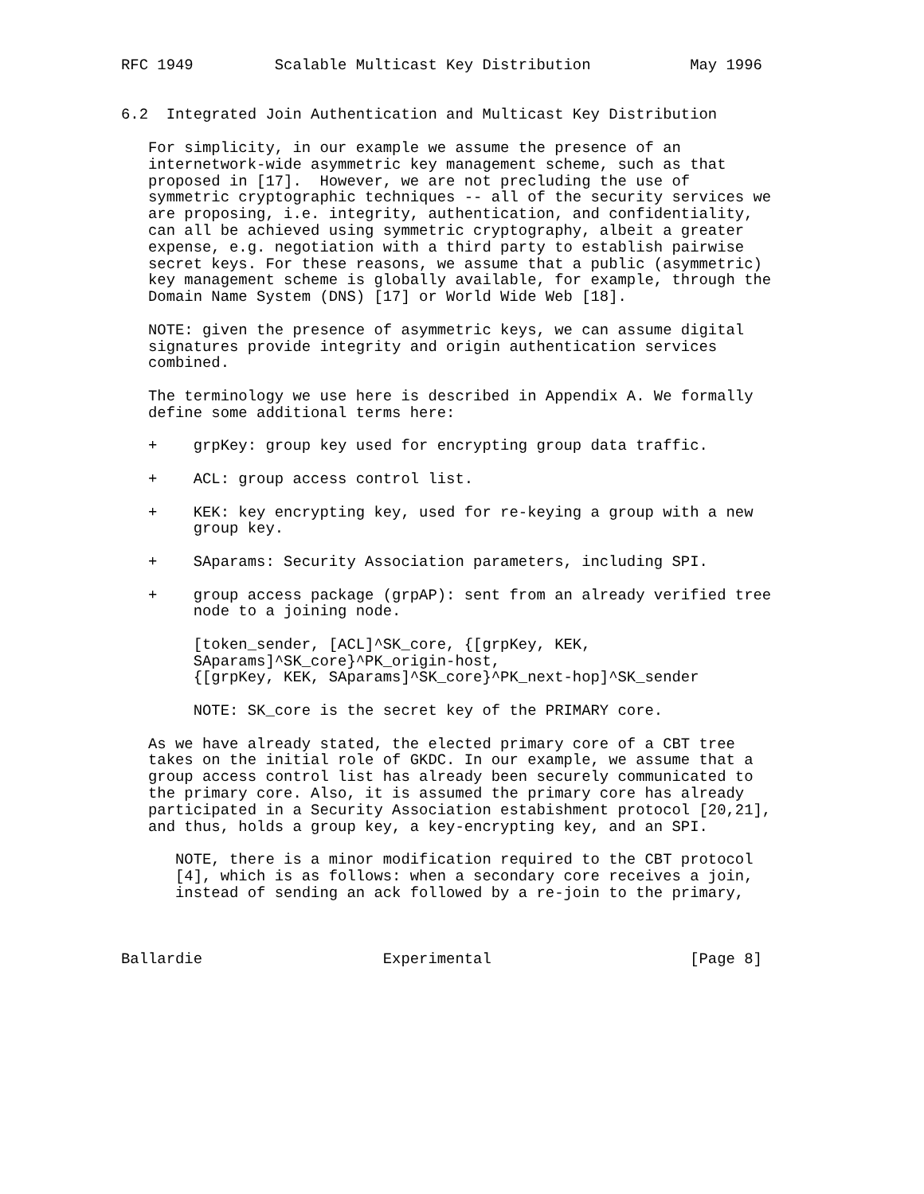RFC 1949         Scalable Multicast Key Distribution           May 1996


6.2  Integrated Join Authentication and Multicast Key Distribution

   For simplicity, in our example we assume the presence of an
   internetwork-wide asymmetric key management scheme, such as that
   proposed in [17].  However, we are not precluding the use of
   symmetric cryptographic techniques -- all of the security services we
   are proposing, i.e. integrity, authentication, and confidentiality,
   can all be achieved using symmetric cryptography, albeit a greater
   expense, e.g. negotiation with a third party to establish pairwise
   secret keys. For these reasons, we assume that a public (asymmetric)
   key management scheme is globally available, for example, through the
   Domain Name System (DNS) [17] or World Wide Web [18].

   NOTE: given the presence of asymmetric keys, we can assume digital
   signatures provide integrity and origin authentication services
   combined.

   The terminology we use here is described in Appendix A. We formally
   define some additional terms here:

   +    grpKey: group key used for encrypting group data traffic.

   +    ACL: group access control list.

   +    KEK: key encrypting key, used for re-keying a group with a new
        group key.

   +    SAparams: Security Association parameters, including SPI.

   +    group access package (grpAP): sent from an already verified tree
        node to a joining node.

        [token_sender, [ACL]^SK_core, {[grpKey, KEK,
        SAparams]^SK_core}^PK_origin-host,
        {[grpKey, KEK, SAparams]^SK_core}^PK_next-hop]^SK_sender

        NOTE: SK_core is the secret key of the PRIMARY core.

   As we have already stated, the elected primary core of a CBT tree
   takes on the initial role of GKDC. In our example, we assume that a
   group access control list has already been securely communicated to
   the primary core. Also, it is assumed the primary core has already
   participated in a Security Association estabishment protocol [20,21],
   and thus, holds a group key, a key-encrypting key, and an SPI.

      NOTE, there is a minor modification required to the CBT protocol
      [4], which is as follows: when a secondary core receives a join,
      instead of sending an ack followed by a re-join to the primary,



Ballardie                    Experimental                      [Page 8]